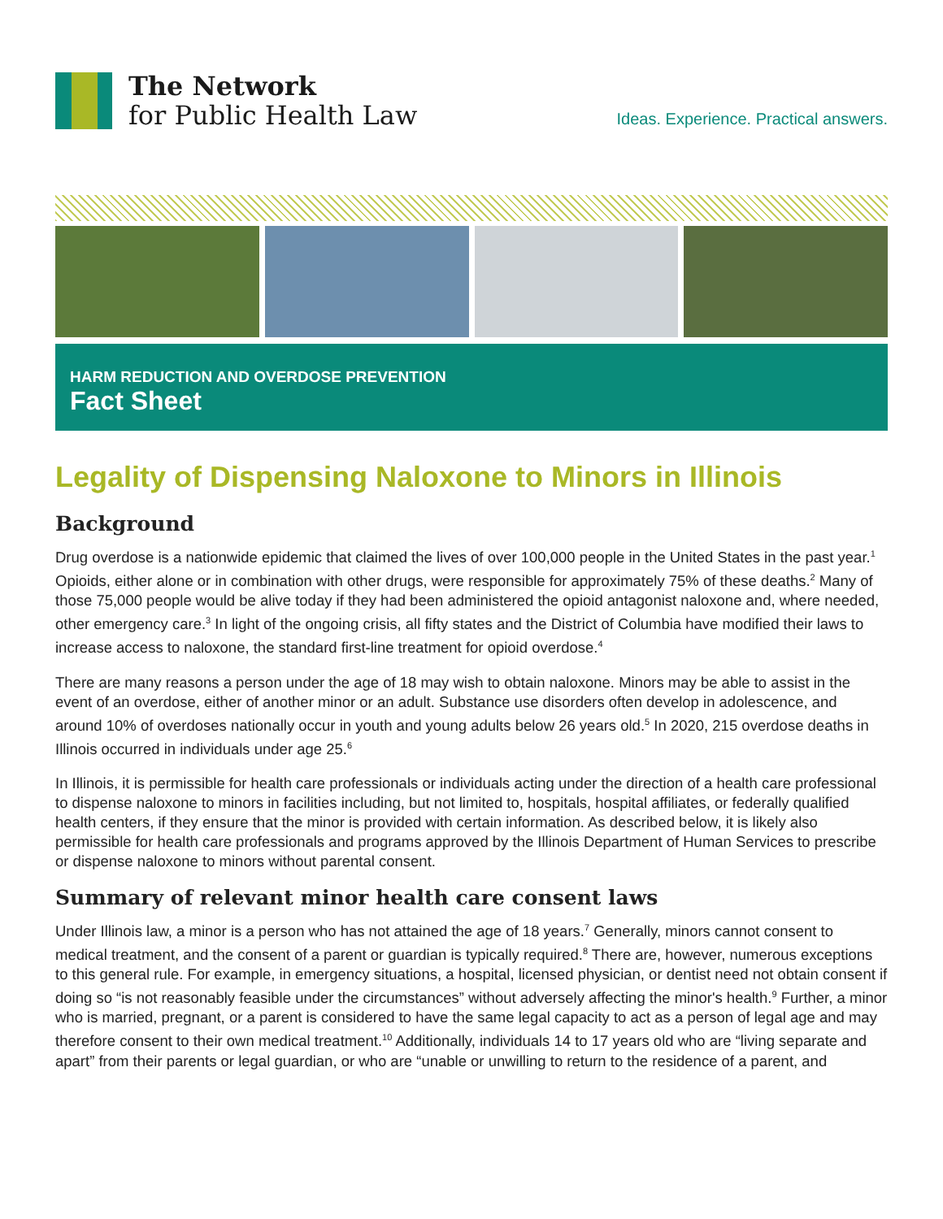The Network
for Public Health Law
Ideas. Experience. Practical answers.
HARM REDUCTION AND OVERDOSE PREVENTION
Fact Sheet
Legality of Dispensing Naloxone to Minors in Illinois
Background
Drug overdose is a nationwide epidemic that claimed the lives of over 100,000 people in the United States in the past year.<sup>1</sup> Opioids, either alone or in combination with other drugs, were responsible for approximately 75% of these deaths.<sup>2</sup> Many of those 75,000 people would be alive today if they had been administered the opioid antagonist naloxone and, where needed, other emergency care.<sup>3</sup> In light of the ongoing crisis, all fifty states and the District of Columbia have modified their laws to increase access to naloxone, the standard first-line treatment for opioid overdose.<sup>4</sup>
There are many reasons a person under the age of 18 may wish to obtain naloxone. Minors may be able to assist in the event of an overdose, either of another minor or an adult. Substance use disorders often develop in adolescence, and around 10% of overdoses nationally occur in youth and young adults below 26 years old.<sup>5</sup> In 2020, 215 overdose deaths in Illinois occurred in individuals under age 25.<sup>6</sup>
In Illinois, it is permissible for health care professionals or individuals acting under the direction of a health care professional to dispense naloxone to minors in facilities including, but not limited to, hospitals, hospital affiliates, or federally qualified health centers, if they ensure that the minor is provided with certain information. As described below, it is likely also permissible for health care professionals and programs approved by the Illinois Department of Human Services to prescribe or dispense naloxone to minors without parental consent.
Summary of relevant minor health care consent laws
Under Illinois law, a minor is a person who has not attained the age of 18 years.<sup>7</sup> Generally, minors cannot consent to medical treatment, and the consent of a parent or guardian is typically required.<sup>8</sup> There are, however, numerous exceptions to this general rule. For example, in emergency situations, a hospital, licensed physician, or dentist need not obtain consent if doing so “is not reasonably feasible under the circumstances” without adversely affecting the minor's health.<sup>9</sup> Further, a minor who is married, pregnant, or a parent is considered to have the same legal capacity to act as a person of legal age and may therefore consent to their own medical treatment.<sup>10</sup> Additionally, individuals 14 to 17 years old who are “living separate and apart” from their parents or legal guardian, or who are “unable or unwilling to return to the residence of a parent, and